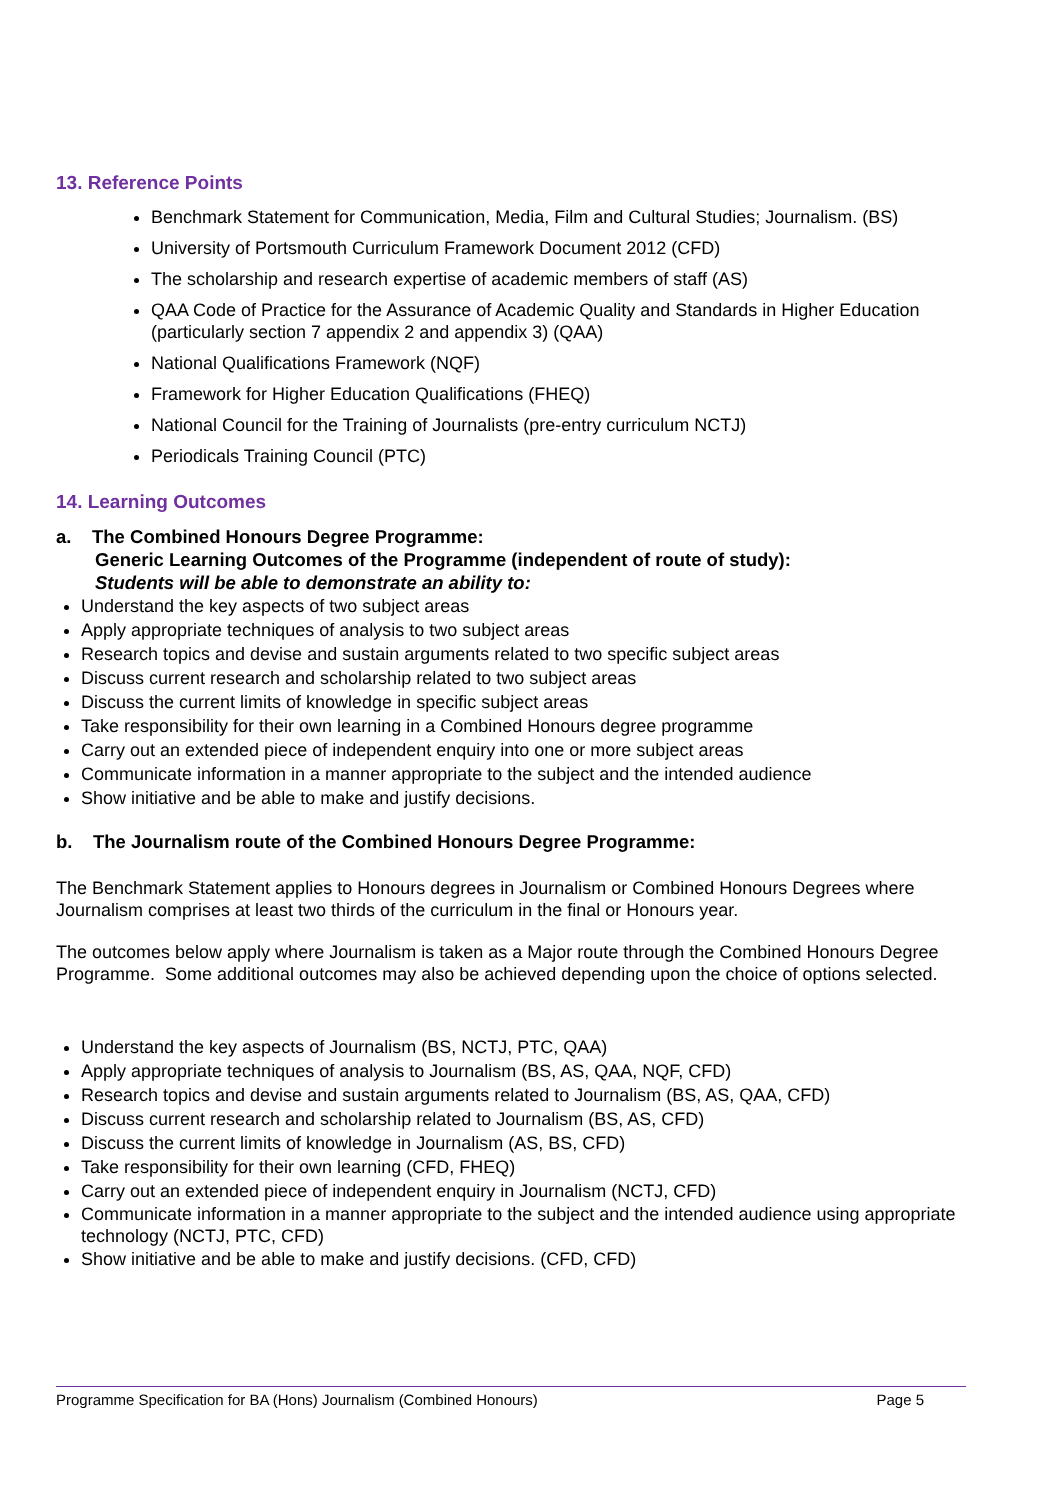13. Reference Points
Benchmark Statement for Communication, Media, Film and Cultural Studies; Journalism. (BS)
University of Portsmouth Curriculum Framework Document 2012 (CFD)
The scholarship and research expertise of academic members of staff (AS)
QAA Code of Practice for the Assurance of Academic Quality and Standards in Higher Education (particularly section 7 appendix 2 and appendix 3) (QAA)
National Qualifications Framework (NQF)
Framework for Higher Education Qualifications (FHEQ)
National Council for the Training of Journalists (pre-entry curriculum NCTJ)
Periodicals Training Council (PTC)
14. Learning Outcomes
a. The Combined Honours Degree Programme:
Generic Learning Outcomes of the Programme (independent of route of study):
Students will be able to demonstrate an ability to:
Understand the key aspects of two subject areas
Apply appropriate techniques of analysis to two subject areas
Research topics and devise and sustain arguments related to two specific subject areas
Discuss current research and scholarship related to two subject areas
Discuss the current limits of knowledge in specific subject areas
Take responsibility for their own learning in a Combined Honours degree programme
Carry out an extended piece of independent enquiry into one or more subject areas
Communicate information in a manner appropriate to the subject and the intended audience
Show initiative and be able to make and justify decisions.
b. The Journalism route of the Combined Honours Degree Programme:
The Benchmark Statement applies to Honours degrees in Journalism or Combined Honours Degrees where Journalism comprises at least two thirds of the curriculum in the final or Honours year.
The outcomes below apply where Journalism is taken as a Major route through the Combined Honours Degree Programme. Some additional outcomes may also be achieved depending upon the choice of options selected.
Understand the key aspects of Journalism (BS, NCTJ, PTC, QAA)
Apply appropriate techniques of analysis to Journalism (BS, AS, QAA, NQF, CFD)
Research topics and devise and sustain arguments related to Journalism (BS, AS, QAA, CFD)
Discuss current research and scholarship related to Journalism (BS, AS, CFD)
Discuss the current limits of knowledge in Journalism (AS, BS, CFD)
Take responsibility for their own learning (CFD, FHEQ)
Carry out an extended piece of independent enquiry in Journalism (NCTJ, CFD)
Communicate information in a manner appropriate to the subject and the intended audience using appropriate technology (NCTJ, PTC, CFD)
Show initiative and be able to make and justify decisions. (CFD, CFD)
Programme Specification for BA (Hons) Journalism (Combined Honours) Page 5